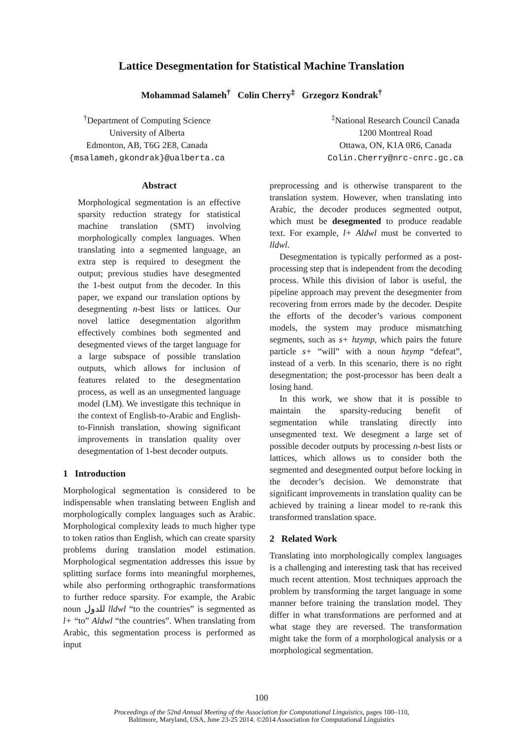Lattice Desegmentation for Statistical Machine Translation
Mohammad Salameh<sup>†</sup> Colin Cherry<sup>‡</sup> Grzegorz Kondrak<sup>†</sup>
<sup>†</sup> Department of Computing Science
University of Alberta
Edmonton, AB, T6G 2E8, Canada
{msalameh,gkondrak}@ualberta.ca
<sup>‡</sup> National Research Council Canada
1200 Montreal Road
Ottawa, ON, K1A 0R6, Canada
Colin.Cherry@nrc-cnrc.gc.ca
Abstract
Morphological segmentation is an effective sparsity reduction strategy for statistical machine translation (SMT) involving morphologically complex languages. When translating into a segmented language, an extra step is required to desegment the output; previous studies have desegmented the 1-best output from the decoder. In this paper, we expand our translation options by desegmenting n-best lists or lattices. Our novel lattice desegmentation algorithm effectively combines both segmented and desegmented views of the target language for a large subspace of possible translation outputs, which allows for inclusion of features related to the desegmentation process, as well as an unsegmented language model (LM). We investigate this technique in the context of English-to-Arabic and English-to-Finnish translation, showing significant improvements in translation quality over desegmentation of 1-best decoder outputs.
1 Introduction
Morphological segmentation is considered to be indispensable when translating between English and morphologically complex languages such as Arabic. Morphological complexity leads to much higher type to token ratios than English, which can create sparsity problems during translation model estimation. Morphological segmentation addresses this issue by splitting surface forms into meaningful morphemes, while also performing orthographic transformations to further reduce sparsity. For example, the Arabic noun للدول lldwl “to the countries” is segmented as l+ “to” Aldwl “the countries”. When translating from Arabic, this segmentation process is performed as input
preprocessing and is otherwise transparent to the translation system. However, when translating into Arabic, the decoder produces segmented output, which must be desegmented to produce readable text. For example, l+ Aldwl must be converted to lldwl.
Desegmentation is typically performed as a post-processing step that is independent from the decoding process. While this division of labor is useful, the pipeline approach may prevent the desegmenter from recovering from errors made by the decoder. Despite the efforts of the decoder’s various component models, the system may produce mismatching segments, such as s+ hzymp, which pairs the future particle s+ “will” with a noun hzymp “defeat”, instead of a verb. In this scenario, there is no right desegmentation; the post-processor has been dealt a losing hand.
In this work, we show that it is possible to maintain the sparsity-reducing benefit of segmentation while translating directly into unsegmented text. We desegment a large set of possible decoder outputs by processing n-best lists or lattices, which allows us to consider both the segmented and desegmented output before locking in the decoder’s decision. We demonstrate that significant improvements in translation quality can be achieved by training a linear model to re-rank this transformed translation space.
2 Related Work
Translating into morphologically complex languages is a challenging and interesting task that has received much recent attention. Most techniques approach the problem by transforming the target language in some manner before training the translation model. They differ in what transformations are performed and at what stage they are reversed. The transformation might take the form of a morphological analysis or a morphological segmentation.
100
Proceedings of the 52nd Annual Meeting of the Association for Computational Linguistics, pages 100–110,
Baltimore, Maryland, USA, June 23-25 2014. ©2014 Association for Computational Linguistics